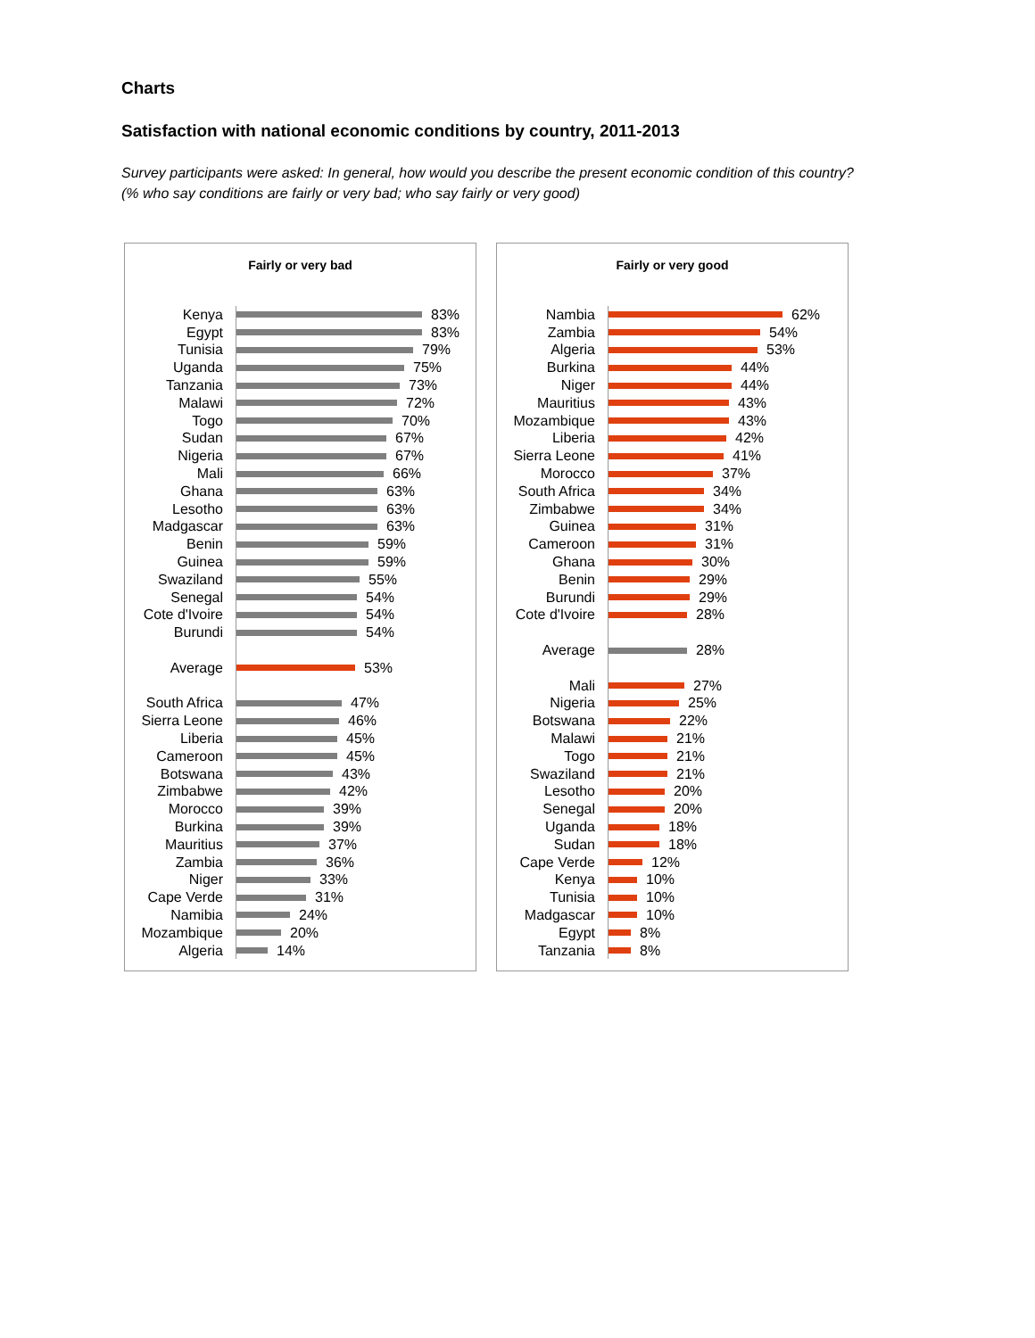Charts
Satisfaction with national economic conditions by country, 2011-2013
Survey participants were asked: In general, how would you describe the present economic condition of this country?
(% who say conditions are fairly or very bad; who say fairly or very good)
Fairly or very bad
Kenya 83%
Egypt 83%
Tunisia 79%
Uganda 75%
Tanzania 73%
Malawi 72%
Togo 70%
Sudan 67%
Nigeria 67%
Mali 66%
Ghana 63%
Lesotho 63%
Madgascar 63%
Benin 59%
Guinea 59%
Swaziland 55%
Senegal 54%
Cote d'Ivoire 54%
Burundi 54%
Average 53%
South Africa 47%
Sierra Leone 46%
Liberia 45%
Cameroon 45%
Botswana 43%
Zimbabwe 42%
Morocco 39%
Burkina 39%
Mauritius 37%
Zambia 36%
Niger 33%
Cape Verde 31%
Namibia 24%
Mozambique 20%
Algeria 14%
Fairly or very good
Nambia 62%
Zambia 54%
Algeria 53%
Burkina 44%
Niger 44%
Mauritius 43%
Mozambique 43%
Liberia 42%
Sierra Leone 41%
Morocco 37%
South Africa 34%
Zimbabwe 34%
Guinea 31%
Cameroon 31%
Ghana 30%
Benin 29%
Burundi 29%
Cote d'Ivoire 28%
Average 28%
Mali 27%
Nigeria 25%
Botswana 22%
Malawi 21%
Togo 21%
Swaziland 21%
Lesotho 20%
Senegal 20%
Uganda 18%
Sudan 18%
Cape Verde 12%
Kenya 10%
Tunisia 10%
Madgascar 10%
Egypt 8%
Tanzania 8%